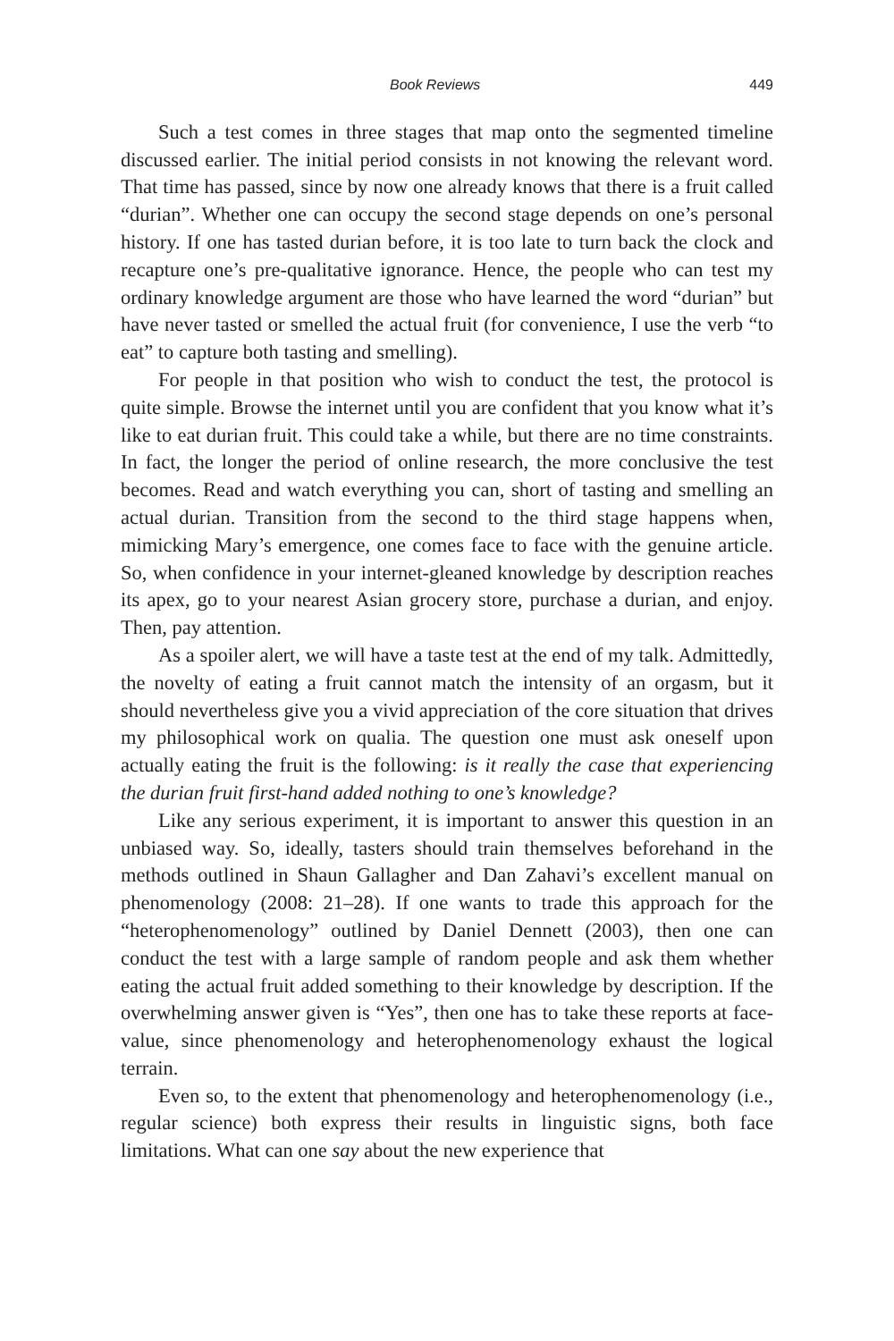Book Reviews 449
Such a test comes in three stages that map onto the segmented timeline discussed earlier. The initial period consists in not knowing the relevant word. That time has passed, since by now one already knows that there is a fruit called “durian”. Whether one can occupy the second stage depends on one’s personal history. If one has tasted durian before, it is too late to turn back the clock and recapture one’s pre-qualitative ignorance. Hence, the people who can test my ordinary knowledge argument are those who have learned the word “durian” but have never tasted or smelled the actual fruit (for convenience, I use the verb “to eat” to capture both tasting and smelling).
For people in that position who wish to conduct the test, the protocol is quite simple. Browse the internet until you are confident that you know what it’s like to eat durian fruit. This could take a while, but there are no time constraints. In fact, the longer the period of online research, the more conclusive the test becomes. Read and watch everything you can, short of tasting and smelling an actual durian. Transition from the second to the third stage happens when, mimicking Mary’s emergence, one comes face to face with the genuine article. So, when confidence in your internet-gleaned knowledge by description reaches its apex, go to your nearest Asian grocery store, purchase a durian, and enjoy. Then, pay attention.
As a spoiler alert, we will have a taste test at the end of my talk. Admittedly, the novelty of eating a fruit cannot match the intensity of an orgasm, but it should nevertheless give you a vivid appreciation of the core situation that drives my philosophical work on qualia. The question one must ask oneself upon actually eating the fruit is the following: is it really the case that experiencing the durian fruit first-hand added nothing to one’s knowledge?
Like any serious experiment, it is important to answer this question in an unbiased way. So, ideally, tasters should train themselves beforehand in the methods outlined in Shaun Gallagher and Dan Zahavi’s excellent manual on phenomenology (2008: 21–28). If one wants to trade this approach for the “heterophenomenology” outlined by Daniel Dennett (2003), then one can conduct the test with a large sample of random people and ask them whether eating the actual fruit added something to their knowledge by description. If the overwhelming answer given is “Yes”, then one has to take these reports at face-value, since phenomenology and heterophenomenology exhaust the logical terrain.
Even so, to the extent that phenomenology and heterophenomenology (i.e., regular science) both express their results in linguistic signs, both face limitations. What can one say about the new experience that